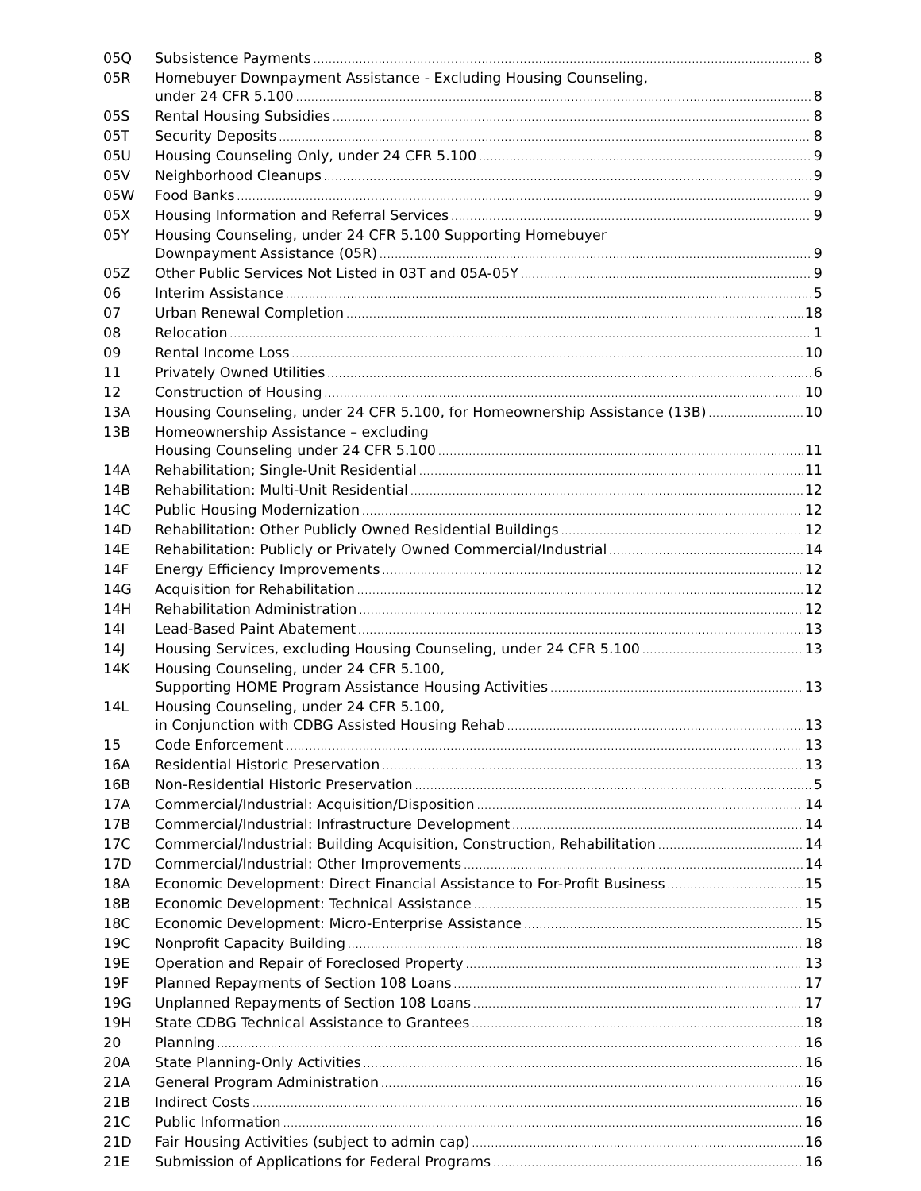05Q Subsistence Payments 8
05R Homebuyer Downpayment Assistance - Excluding Housing Counseling,
under 24 CFR 5.100 8
05S Rental Housing Subsidies 8
05T Security Deposits 8
05U Housing Counseling Only, under 24 CFR 5.100 9
05V Neighborhood Cleanups 9
05W Food Banks 9
05X Housing Information and Referral Services 9
05Y Housing Counseling, under 24 CFR 5.100 Supporting Homebuyer
Downpayment Assistance (05R) 9
05Z Other Public Services Not Listed in 03T and 05A-05Y 9
06 Interim Assistance 5
07 Urban Renewal Completion 18
08 Relocation 1
09 Rental Income Loss 10
11 Privately Owned Utilities 6
12 Construction of Housing 10
13A Housing Counseling, under 24 CFR 5.100, for Homeownership Assistance (13B) 10
13B Homeownership Assistance – excluding
Housing Counseling under 24 CFR 5.100 11
14A Rehabilitation; Single-Unit Residential 11
14B Rehabilitation: Multi-Unit Residential 12
14C Public Housing Modernization 12
14D Rehabilitation: Other Publicly Owned Residential Buildings 12
14E Rehabilitation: Publicly or Privately Owned Commercial/Industrial 14
14F Energy Efficiency Improvements 12
14G Acquisition for Rehabilitation 12
14H Rehabilitation Administration 12
14I Lead-Based Paint Abatement 13
14J Housing Services, excluding Housing Counseling, under 24 CFR 5.100 13
14K Housing Counseling, under 24 CFR 5.100,
Supporting HOME Program Assistance Housing Activities 13
14L Housing Counseling, under 24 CFR 5.100,
in Conjunction with CDBG Assisted Housing Rehab 13
15 Code Enforcement 13
16A Residential Historic Preservation 13
16B Non-Residential Historic Preservation 5
17A Commercial/Industrial: Acquisition/Disposition 14
17B Commercial/Industrial: Infrastructure Development 14
17C Commercial/Industrial: Building Acquisition, Construction, Rehabilitation 14
17D Commercial/Industrial: Other Improvements 14
18A Economic Development: Direct Financial Assistance to For-Profit Business 15
18B Economic Development: Technical Assistance 15
18C Economic Development: Micro-Enterprise Assistance 15
19C Nonprofit Capacity Building 18
19E Operation and Repair of Foreclosed Property 13
19F Planned Repayments of Section 108 Loans 17
19G Unplanned Repayments of Section 108 Loans 17
19H State CDBG Technical Assistance to Grantees 18
20 Planning 16
20A State Planning-Only Activities 16
21A General Program Administration 16
21B Indirect Costs 16
21C Public Information 16
21D Fair Housing Activities (subject to admin cap) 16
21E Submission of Applications for Federal Programs 16